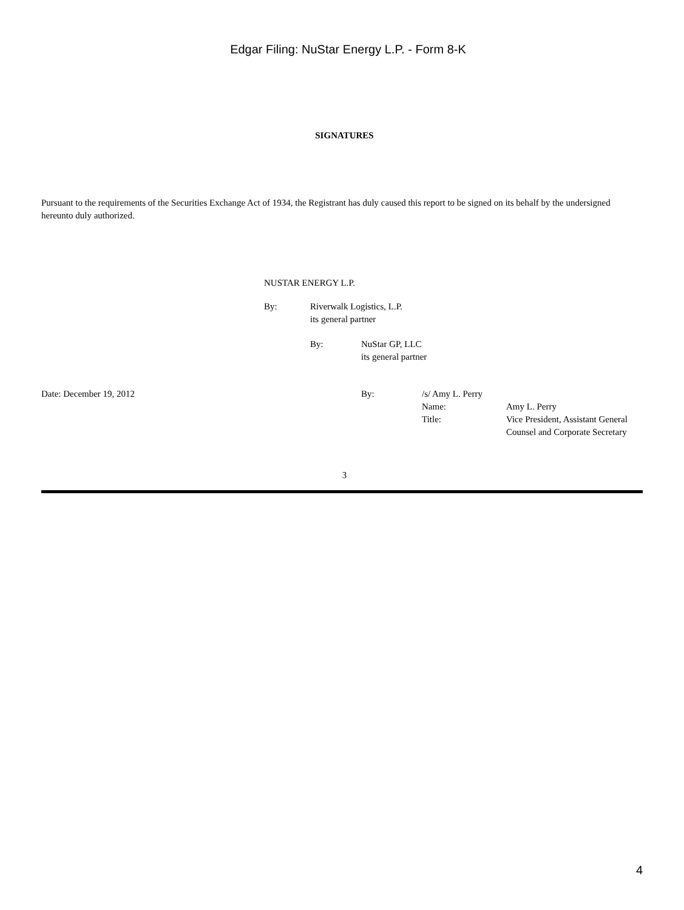Edgar Filing: NuStar Energy L.P. - Form 8-K
SIGNATURES
Pursuant to the requirements of the Securities Exchange Act of 1934, the Registrant has duly caused this report to be signed on its behalf by the undersigned hereunto duly authorized.
NUSTAR ENERGY L.P.
| By: | Riverwalk Logistics, L.P. its general partner |
| By: | NuStar GP, LLC its general partner |
| Date: December 19, 2012 | By: | /s/ Amy L. Perry | |
| | | Name: | Amy L. Perry |
| | | Title: | Vice President, Assistant General Counsel and Corporate Secretary |
3
4